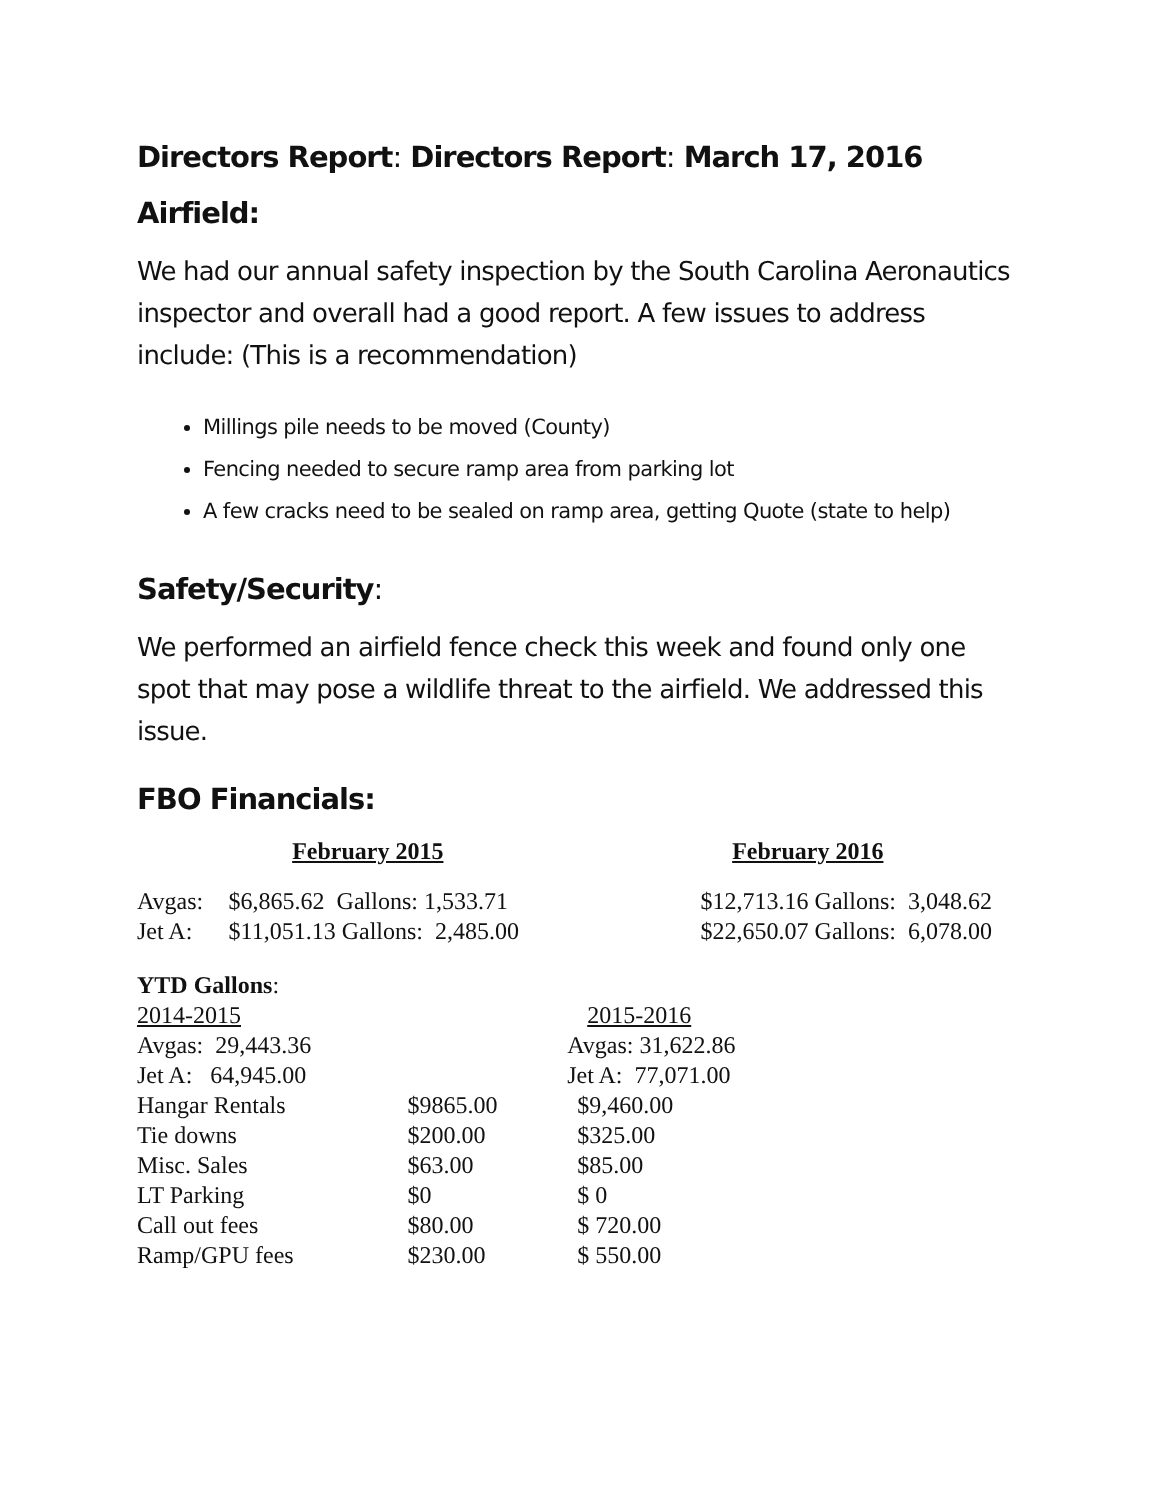Directors Report: Directors Report: March 17, 2016
Airfield:
We had our annual safety inspection by the South Carolina Aeronautics inspector and overall had a good report. A few issues to address include: (This is a recommendation)
Millings pile needs to be moved (County)
Fencing needed to secure ramp area from parking lot
A few cracks need to be sealed on ramp area, getting Quote (state to help)
Safety/Security:
We performed an airfield fence check this week and found only one spot that may pose a wildlife threat to the airfield. We addressed this issue.
FBO Financials:
| February 2015 | | February 2016 |
| --- | --- | --- |
| Avgas: | $6,865.62 Gallons: 1,533.71 | $12,713.16 Gallons: 3,048.62 |
| Jet A: | $11,051.13 Gallons: 2,485.00 | $22,650.07 Gallons: 6,078.00 |
| YTD Gallons : | | |
| 2014-2015 | | 2015-2016 |
| Avgas: 29,443.36 | | Avgas: 31,622.86 |
| Jet A: 64,945.00 | | Jet A: 77,071.00 |
| Hangar Rentals | $9865.00 | $9,460.00 |
| Tie downs | $200.00 | $325.00 |
| Misc. Sales | $63.00 | $85.00 |
| LT Parking | $0 | $ 0 |
| Call out fees | $80.00 | $ 720.00 |
| Ramp/GPU fees | $230.00 | $ 550.00 |